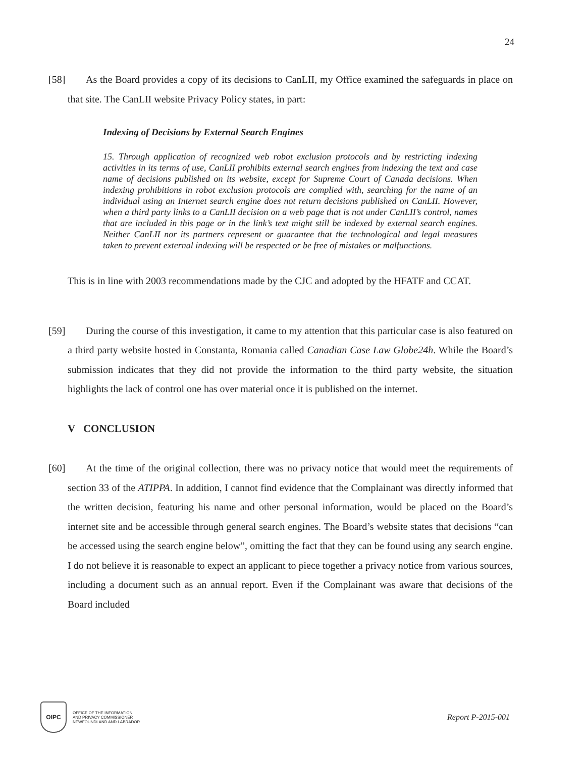24
[58]
As the Board provides a copy of its decisions to CanLII, my Office examined the safeguards in place on that site. The CanLII website Privacy Policy states, in part:
Indexing of Decisions by External Search Engines
15. Through application of recognized web robot exclusion protocols and by restricting indexing activities in its terms of use, CanLII prohibits external search engines from indexing the text and case name of decisions published on its website, except for Supreme Court of Canada decisions. When indexing prohibitions in robot exclusion protocols are complied with, searching for the name of an individual using an Internet search engine does not return decisions published on CanLII. However, when a third party links to a CanLII decision on a web page that is not under CanLII’s control, names that are included in this page or in the link’s text might still be indexed by external search engines. Neither CanLII nor its partners represent or guarantee that the technological and legal measures taken to prevent external indexing will be respected or be free of mistakes or malfunctions.
This is in line with 2003 recommendations made by the CJC and adopted by the HFATF and CCAT.
[59]
During the course of this investigation, it came to my attention that this particular case is also featured on a third party website hosted in Constanta, Romania called Canadian Case Law Globe24h. While the Board’s submission indicates that they did not provide the information to the third party website, the situation highlights the lack of control one has over material once it is published on the internet.
V CONCLUSION
[60]
At the time of the original collection, there was no privacy notice that would meet the requirements of section 33 of the ATIPPA. In addition, I cannot find evidence that the Complainant was directly informed that the written decision, featuring his name and other personal information, would be placed on the Board’s internet site and be accessible through general search engines. The Board’s website states that decisions “can be accessed using the search engine below”, omitting the fact that they can be found using any search engine. I do not believe it is reasonable to expect an applicant to piece together a privacy notice from various sources, including a document such as an annual report. Even if the Complainant was aware that decisions of the Board included
OIPC
OFFICE OF THE INFORMATION
AND PRIVACY COMMISSIONER
NEWFOUNDLAND AND LABRADOR
Report P-2015-001